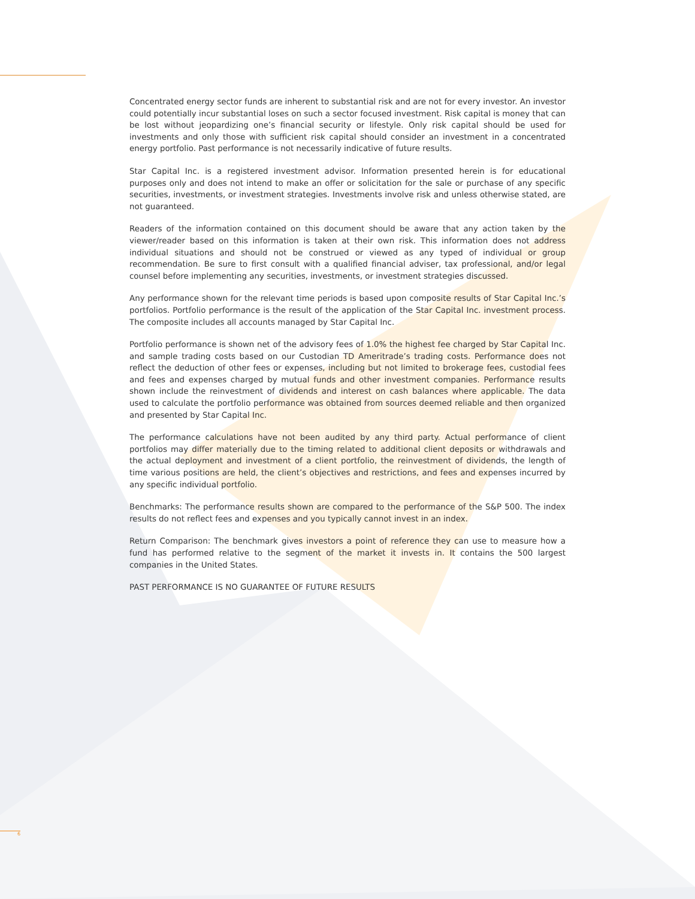Concentrated energy sector funds are inherent to substantial risk and are not for every investor. An investor could potentially incur substantial loses on such a sector focused investment. Risk capital is money that can be lost without jeopardizing one’s financial security or lifestyle. Only risk capital should be used for investments and only those with sufficient risk capital should consider an investment in a concentrated energy portfolio. Past performance is not necessarily indicative of future results.
Star Capital Inc. is a registered investment advisor. Information presented herein is for educational purposes only and does not intend to make an offer or solicitation for the sale or purchase of any specific securities, investments, or investment strategies. Investments involve risk and unless otherwise stated, are not guaranteed.
Readers of the information contained on this document should be aware that any action taken by the viewer/reader based on this information is taken at their own risk. This information does not address individual situations and should not be construed or viewed as any typed of individual or group recommendation. Be sure to first consult with a qualified financial adviser, tax professional, and/or legal counsel before implementing any securities, investments, or investment strategies discussed.
Any performance shown for the relevant time periods is based upon composite results of Star Capital Inc.’s portfolios. Portfolio performance is the result of the application of the Star Capital Inc. investment process. The composite includes all accounts managed by Star Capital Inc.
Portfolio performance is shown net of the advisory fees of 1.0% the highest fee charged by Star Capital Inc. and sample trading costs based on our Custodian TD Ameritrade’s trading costs. Performance does not reflect the deduction of other fees or expenses, including but not limited to brokerage fees, custodial fees and fees and expenses charged by mutual funds and other investment companies. Performance results shown include the reinvestment of dividends and interest on cash balances where applicable. The data used to calculate the portfolio performance was obtained from sources deemed reliable and then organized and presented by Star Capital Inc.
The performance calculations have not been audited by any third party. Actual performance of client portfolios may differ materially due to the timing related to additional client deposits or withdrawals and the actual deployment and investment of a client portfolio, the reinvestment of dividends, the length of time various positions are held, the client’s objectives and restrictions, and fees and expenses incurred by any specific individual portfolio.
Benchmarks: The performance results shown are compared to the performance of the S&P 500. The index results do not reflect fees and expenses and you typically cannot invest in an index.
Return Comparison: The benchmark gives investors a point of reference they can use to measure how a fund has performed relative to the segment of the market it invests in. It contains the 500 largest companies in the United States.
PAST PERFORMANCE IS NO GUARANTEE OF FUTURE RESULTS
6